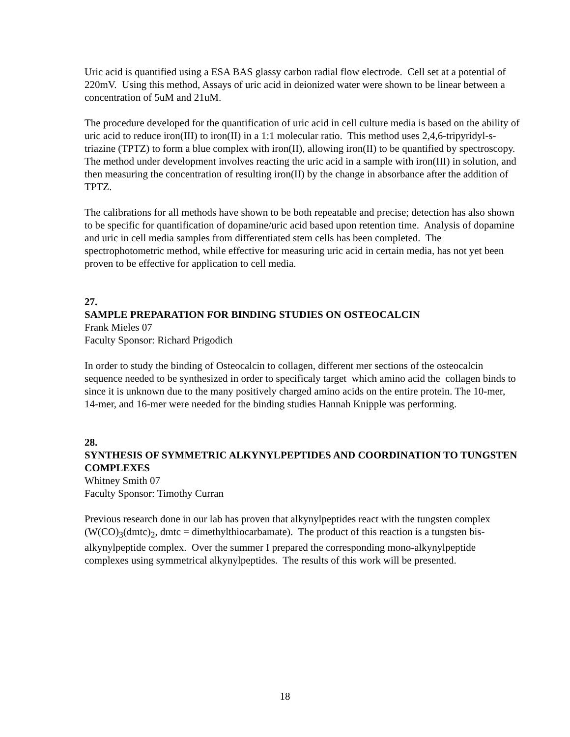Uric acid is quantified using a ESA BAS glassy carbon radial flow electrode. Cell set at a potential of 220mV. Using this method, Assays of uric acid in deionized water were shown to be linear between a concentration of 5uM and 21uM.
The procedure developed for the quantification of uric acid in cell culture media is based on the ability of uric acid to reduce iron(III) to iron(II) in a 1:1 molecular ratio. This method uses 2,4,6-tripyridyl-s-triazine (TPTZ) to form a blue complex with iron(II), allowing iron(II) to be quantified by spectroscopy. The method under development involves reacting the uric acid in a sample with iron(III) in solution, and then measuring the concentration of resulting iron(II) by the change in absorbance after the addition of TPTZ.
The calibrations for all methods have shown to be both repeatable and precise; detection has also shown to be specific for quantification of dopamine/uric acid based upon retention time. Analysis of dopamine and uric in cell media samples from differentiated stem cells has been completed. The spectrophotometric method, while effective for measuring uric acid in certain media, has not yet been proven to be effective for application to cell media.
27.
SAMPLE PREPARATION FOR BINDING STUDIES ON OSTEOCALCIN
Frank Mieles 07
Faculty Sponsor: Richard Prigodich
In order to study the binding of Osteocalcin to collagen, different mer sections of the osteocalcin sequence needed to be synthesized in order to specificaly target which amino acid the collagen binds to since it is unknown due to the many positively charged amino acids on the entire protein. The 10-mer, 14-mer, and 16-mer were needed for the binding studies Hannah Knipple was performing.
28.
SYNTHESIS OF SYMMETRIC ALKYNYLPEPTIDES AND COORDINATION TO TUNGSTEN COMPLEXES
Whitney Smith 07
Faculty Sponsor: Timothy Curran
Previous research done in our lab has proven that alkynylpeptides react with the tungsten complex (W(CO)<sub>3</sub>(dmtc)<sub>2</sub>, dmtc = dimethylthiocarbamate). The product of this reaction is a tungsten bis-alkynylpeptide complex. Over the summer I prepared the corresponding mono-alkynylpeptide complexes using symmetrical alkynylpeptides. The results of this work will be presented.
18